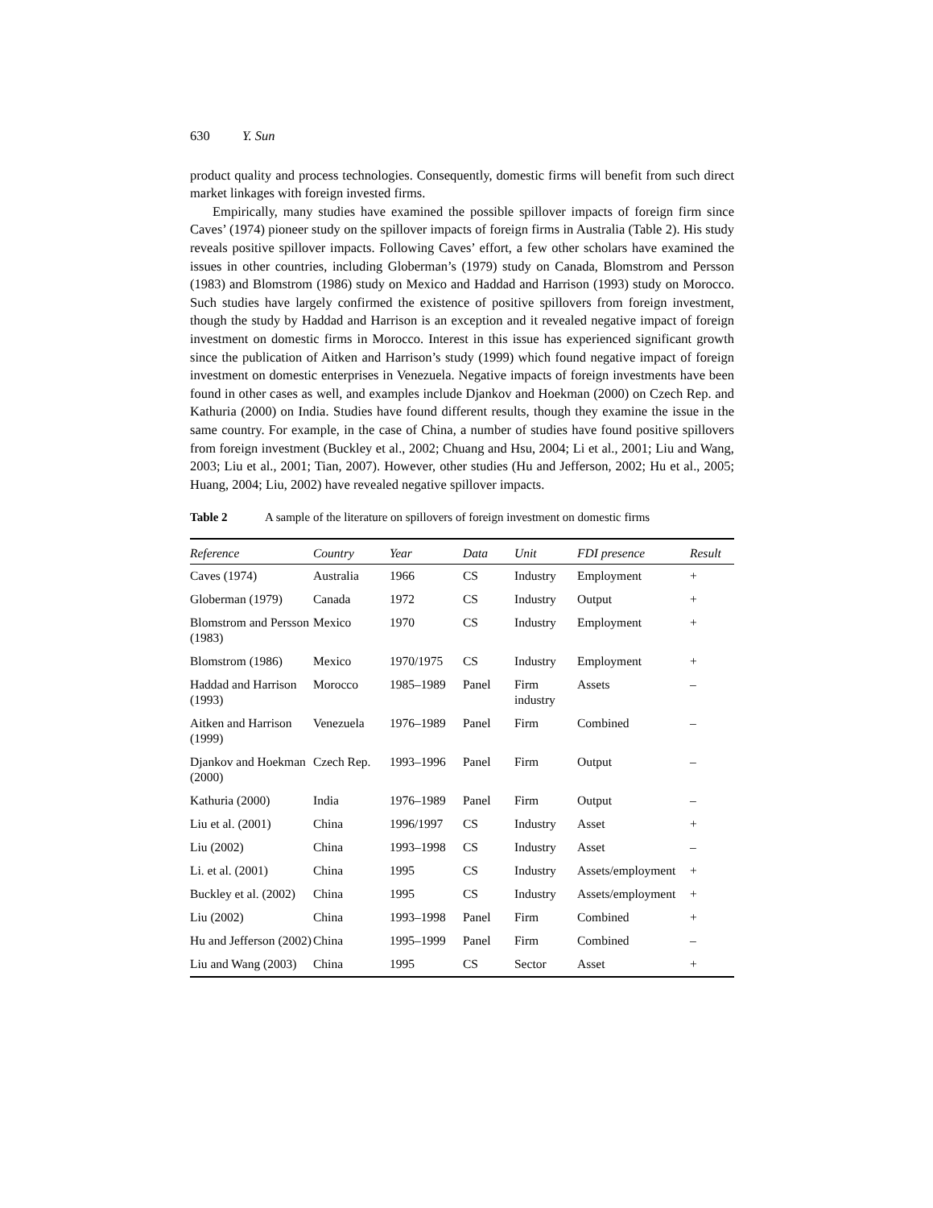630 Y. Sun
product quality and process technologies. Consequently, domestic firms will benefit from such direct market linkages with foreign invested firms.
Empirically, many studies have examined the possible spillover impacts of foreign firm since Caves’ (1974) pioneer study on the spillover impacts of foreign firms in Australia (Table 2). His study reveals positive spillover impacts. Following Caves’ effort, a few other scholars have examined the issues in other countries, including Globerman’s (1979) study on Canada, Blomstrom and Persson (1983) and Blomstrom (1986) study on Mexico and Haddad and Harrison (1993) study on Morocco. Such studies have largely confirmed the existence of positive spillovers from foreign investment, though the study by Haddad and Harrison is an exception and it revealed negative impact of foreign investment on domestic firms in Morocco. Interest in this issue has experienced significant growth since the publication of Aitken and Harrison’s study (1999) which found negative impact of foreign investment on domestic enterprises in Venezuela. Negative impacts of foreign investments have been found in other cases as well, and examples include Djankov and Hoekman (2000) on Czech Rep. and Kathuria (2000) on India. Studies have found different results, though they examine the issue in the same country. For example, in the case of China, a number of studies have found positive spillovers from foreign investment (Buckley et al., 2002; Chuang and Hsu, 2004; Li et al., 2001; Liu and Wang, 2003; Liu et al., 2001; Tian, 2007). However, other studies (Hu and Jefferson, 2002; Hu et al., 2005; Huang, 2004; Liu, 2002) have revealed negative spillover impacts.
Table 2 A sample of the literature on spillovers of foreign investment on domestic firms
| Reference | Country | Year | Data | Unit | FDI presence | Result |
| --- | --- | --- | --- | --- | --- | --- |
| Caves (1974) | Australia | 1966 | CS | Industry | Employment | + |
| Globerman (1979) | Canada | 1972 | CS | Industry | Output | + |
| Blomstrom and Persson (1983) | Mexico | 1970 | CS | Industry | Employment | + |
| Blomstrom (1986) | Mexico | 1970/1975 | CS | Industry | Employment | + |
| Haddad and Harrison (1993) | Morocco | 1985–1989 | Panel | Firm industry | Assets | – |
| Aitken and Harrison (1999) | Venezuela | 1976–1989 | Panel | Firm | Combined | – |
| Djankov and Hoekman (2000) | Czech Rep. | 1993–1996 | Panel | Firm | Output | – |
| Kathuria (2000) | India | 1976–1989 | Panel | Firm | Output | – |
| Liu et al. (2001) | China | 1996/1997 | CS | Industry | Asset | + |
| Liu (2002) | China | 1993–1998 | CS | Industry | Asset | – |
| Li. et al. (2001) | China | 1995 | CS | Industry | Assets/employment | + |
| Buckley et al. (2002) | China | 1995 | CS | Industry | Assets/employment | + |
| Liu (2002) | China | 1993–1998 | Panel | Firm | Combined | + |
| Hu and Jefferson (2002) | China | 1995–1999 | Panel | Firm | Combined | – |
| Liu and Wang (2003) | China | 1995 | CS | Sector | Asset | + |